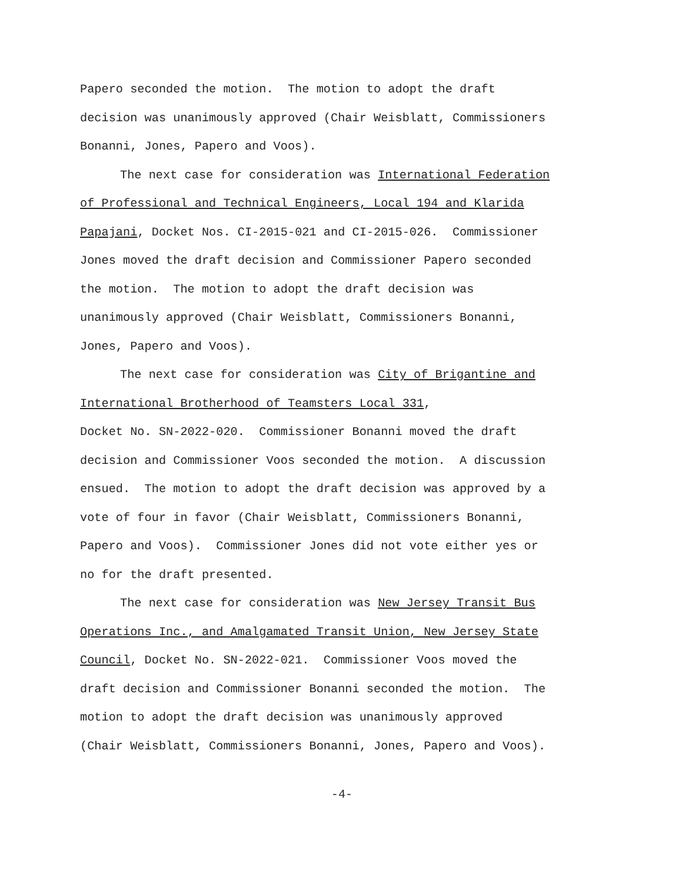Papero seconded the motion. The motion to adopt the draft
decision was unanimously approved (Chair Weisblatt, Commissioners
Bonanni, Jones, Papero and Voos).
The next case for consideration was International Federation
of Professional and Technical Engineers, Local 194 and Klarida
Papajani, Docket Nos. CI-2015-021 and CI-2015-026. Commissioner
Jones moved the draft decision and Commissioner Papero seconded
the motion. The motion to adopt the draft decision was
unanimously approved (Chair Weisblatt, Commissioners Bonanni,
Jones, Papero and Voos).
The next case for consideration was City of Brigantine and
International Brotherhood of Teamsters Local 331,
Docket No. SN-2022-020. Commissioner Bonanni moved the draft
decision and Commissioner Voos seconded the motion. A discussion
ensued. The motion to adopt the draft decision was approved by a
vote of four in favor (Chair Weisblatt, Commissioners Bonanni,
Papero and Voos). Commissioner Jones did not vote either yes or
no for the draft presented.
The next case for consideration was New Jersey Transit Bus
Operations Inc., and Amalgamated Transit Union, New Jersey State
Council, Docket No. SN-2022-021. Commissioner Voos moved the
draft decision and Commissioner Bonanni seconded the motion. The
motion to adopt the draft decision was unanimously approved
(Chair Weisblatt, Commissioners Bonanni, Jones, Papero and Voos).
-4-